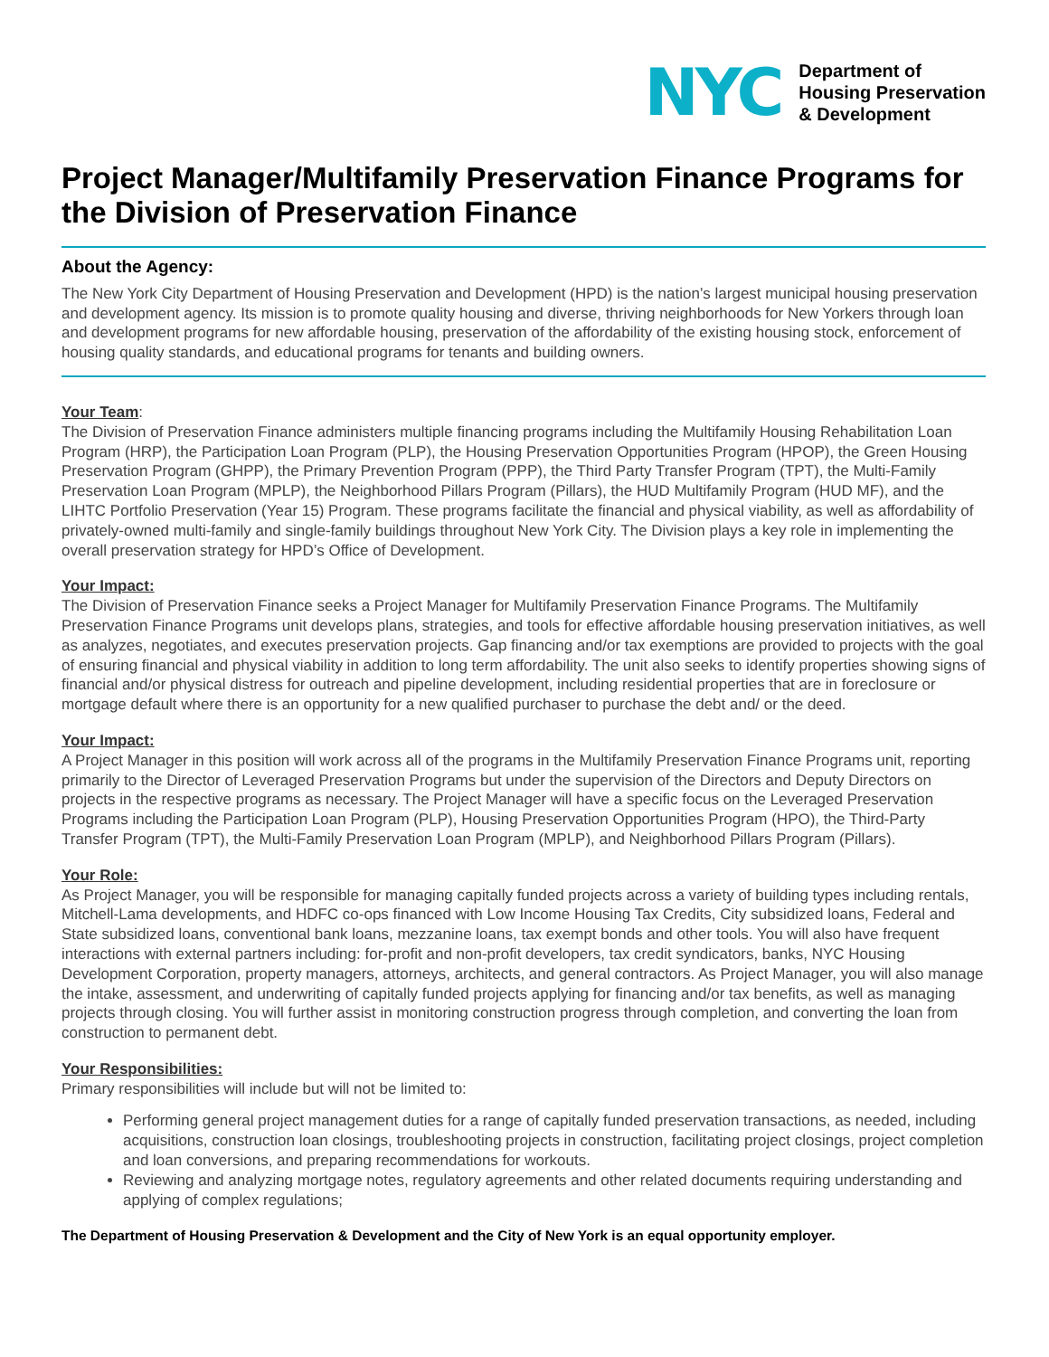NYC
Department of
Housing Preservation
& Development
Project Manager/Multifamily Preservation Finance Programs for the Division of Preservation Finance
About the Agency:
The New York City Department of Housing Preservation and Development (HPD) is the nation’s largest municipal housing preservation and development agency. Its mission is to promote quality housing and diverse, thriving neighborhoods for New Yorkers through loan and development programs for new affordable housing, preservation of the affordability of the existing housing stock, enforcement of housing quality standards, and educational programs for tenants and building owners.
Your Team:
The Division of Preservation Finance administers multiple financing programs including the Multifamily Housing Rehabilitation Loan Program (HRP), the Participation Loan Program (PLP), the Housing Preservation Opportunities Program (HPOP), the Green Housing Preservation Program (GHPP), the Primary Prevention Program (PPP), the Third Party Transfer Program (TPT), the Multi-Family Preservation Loan Program (MPLP), the Neighborhood Pillars Program (Pillars), the HUD Multifamily Program (HUD MF), and the LIHTC Portfolio Preservation (Year 15) Program. These programs facilitate the financial and physical viability, as well as affordability of privately-owned multi-family and single-family buildings throughout New York City. The Division plays a key role in implementing the overall preservation strategy for HPD’s Office of Development.
Your Impact:
The Division of Preservation Finance seeks a Project Manager for Multifamily Preservation Finance Programs. The Multifamily Preservation Finance Programs unit develops plans, strategies, and tools for effective affordable housing preservation initiatives, as well as analyzes, negotiates, and executes preservation projects. Gap financing and/or tax exemptions are provided to projects with the goal of ensuring financial and physical viability in addition to long term affordability. The unit also seeks to identify properties showing signs of financial and/or physical distress for outreach and pipeline development, including residential properties that are in foreclosure or mortgage default where there is an opportunity for a new qualified purchaser to purchase the debt and/ or the deed.
Your Impact:
A Project Manager in this position will work across all of the programs in the Multifamily Preservation Finance Programs unit, reporting primarily to the Director of Leveraged Preservation Programs but under the supervision of the Directors and Deputy Directors on projects in the respective programs as necessary. The Project Manager will have a specific focus on the Leveraged Preservation Programs including the Participation Loan Program (PLP), Housing Preservation Opportunities Program (HPO), the Third-Party Transfer Program (TPT), the Multi-Family Preservation Loan Program (MPLP), and Neighborhood Pillars Program (Pillars).
Your Role:
As Project Manager, you will be responsible for managing capitally funded projects across a variety of building types including rentals, Mitchell-Lama developments, and HDFC co-ops financed with Low Income Housing Tax Credits, City subsidized loans, Federal and State subsidized loans, conventional bank loans, mezzanine loans, tax exempt bonds and other tools. You will also have frequent interactions with external partners including: for-profit and non-profit developers, tax credit syndicators, banks, NYC Housing Development Corporation, property managers, attorneys, architects, and general contractors. As Project Manager, you will also manage the intake, assessment, and underwriting of capitally funded projects applying for financing and/or tax benefits, as well as managing projects through closing. You will further assist in monitoring construction progress through completion, and converting the loan from construction to permanent debt.
Your Responsibilities:
Primary responsibilities will include but will not be limited to:
Performing general project management duties for a range of capitally funded preservation transactions, as needed, including acquisitions, construction loan closings, troubleshooting projects in construction, facilitating project closings, project completion and loan conversions, and preparing recommendations for workouts.
Reviewing and analyzing mortgage notes, regulatory agreements and other related documents requiring understanding and applying of complex regulations;
The Department of Housing Preservation & Development and the City of New York is an equal opportunity employer.